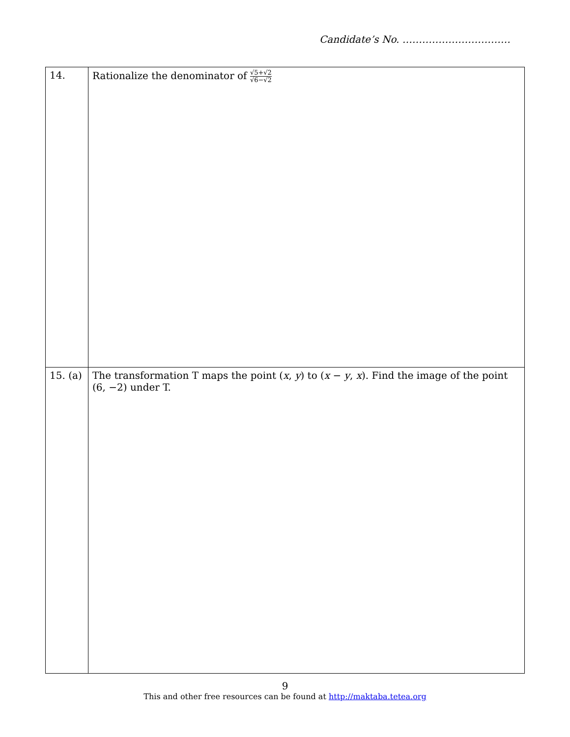Candidate’s No. ……………………………
| 14. | Rationalize the denominator of √5+√2 √6−√2 |
| 15. (a) | The transformation T maps the point ( x , y ) to ( x − y , x ). Find the image of the point (6, −2) under T. |
9
This and other free resources can be found at http://maktaba.tetea.org